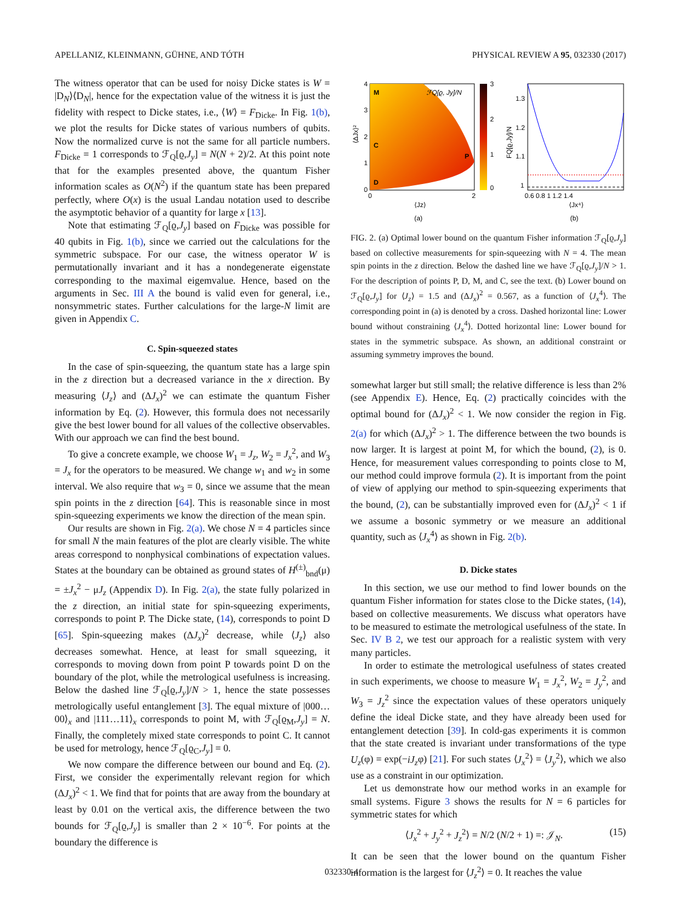APELLANIZ, KLEINMANN, GÜHNE, AND TÓTH PHYSICAL REVIEW A 95, 032330 (2017)
The witness operator that can be used for noisy Dicke states is W = |D<sub>N</sub>⟩⟨D<sub>N</sub>|, hence for the expectation value of the witness it is just the fidelity with respect to Dicke states, i.e., ⟨W⟩ = F<sub>Dicke</sub>. In Fig. 1(b), we plot the results for Dicke states of various numbers of qubits. Now the normalized curve is not the same for all particle numbers. F<sub>Dicke</sub> = 1 corresponds to ℱ<sub>Q</sub>[ϱ,J<sub>y</sub>] = N(N + 2)/2. At this point note that for the examples presented above, the quantum Fisher information scales as O(N<sup>2</sup>) if the quantum state has been prepared perfectly, where O(x) is the usual Landau notation used to describe the asymptotic behavior of a quantity for large x [13].
Note that estimating ℱ<sub>Q</sub>[ϱ,J<sub>y</sub>] based on F<sub>Dicke</sub> was possible for 40 qubits in Fig. 1(b), since we carried out the calculations for the symmetric subspace. For our case, the witness operator W is permutationally invariant and it has a nondegenerate eigenstate corresponding to the maximal eigemvalue. Hence, based on the arguments in Sec. III A the bound is valid even for general, i.e., nonsymmetric states. Further calculations for the large-N limit are given in Appendix C.
C. Spin-squeezed states
In the case of spin-squeezing, the quantum state has a large spin in the z direction but a decreased variance in the x direction. By measuring ⟨J<sub>z</sub>⟩ and (ΔJ<sub>x</sub>)<sup>2</sup> we can estimate the quantum Fisher information by Eq. (2). However, this formula does not necessarily give the best lower bound for all values of the collective observables. With our approach we can find the best bound.
To give a concrete example, we choose W<sub>1</sub> = J<sub>z</sub>, W<sub>2</sub> = J<sub>x</sub><sup>2</sup>, and W<sub>3</sub> = J<sub>x</sub> for the operators to be measured. We change w<sub>1</sub> and w<sub>2</sub> in some interval. We also require that w<sub>3</sub> = 0, since we assume that the mean spin points in the z direction [64]. This is reasonable since in most spin-squeezing experiments we know the direction of the mean spin.
Our results are shown in Fig. 2(a). We chose N = 4 particles since for small N the main features of the plot are clearly visible. The white areas correspond to nonphysical combinations of expectation values. States at the boundary can be obtained as ground states of H<sup>(±)</sup><sub>bnd</sub>(μ) = ±J<sub>x</sub><sup>2</sup> − μJ<sub>z</sub> (Appendix D). In Fig. 2(a), the state fully polarized in the z direction, an initial state for spin-squeezing experiments, corresponds to point P. The Dicke state, (14), corresponds to point D [65]. Spin-squeezing makes (ΔJ<sub>x</sub>)<sup>2</sup> decrease, while ⟨J<sub>z</sub>⟩ also decreases somewhat. Hence, at least for small squeezing, it corresponds to moving down from point P towards point D on the boundary of the plot, while the metrological usefulness is increasing. Below the dashed line ℱ<sub>Q</sub>[ϱ,J<sub>y</sub>]/N > 1, hence the state possesses metrologically useful entanglement [3]. The equal mixture of |000…00⟩<sub>x</sub> and |111…11⟩<sub>x</sub> corresponds to point M, with ℱ<sub>Q</sub>[ϱ<sub>M</sub>,J<sub>y</sub>] = N. Finally, the completely mixed state corresponds to point C. It cannot be used for metrology, hence ℱ<sub>Q</sub>[ϱ<sub>C</sub>,J<sub>y</sub>] = 0.
We now compare the difference between our bound and Eq. (2). First, we consider the experimentally relevant region for which (ΔJ<sub>x</sub>)<sup>2</sup> < 1. We find that for points that are away from the boundary at least by 0.01 on the vertical axis, the difference between the two bounds for ℱ<sub>Q</sub>[ϱ,J<sub>y</sub>] is smaller than 2 × 10<sup>−6</sup>. For points at the boundary the difference is
M
C
D
P
ℱQ[ϱ, Jy]/N
0
1
2
3
4
0
2
⟨Jz⟩
(a)
⟨ΔJx⟩²
3
2
1
0
1.3
1.2
1.1
1
0.6 0.8 1 1.2 1.4
⟨Jx⁴⟩
(b)
FQ[ϱ,Jy]/N
FIG. 2. (a) Optimal lower bound on the quantum Fisher information ℱ<sub>Q</sub>[ϱ,J<sub>y</sub>] based on collective measurements for spin-squeezing with N = 4. The mean spin points in the z direction. Below the dashed line we have ℱ<sub>Q</sub>[ϱ,J<sub>y</sub>]/N > 1. For the description of points P, D, M, and C, see the text. (b) Lower bound on ℱ<sub>Q</sub>[ϱ,J<sub>y</sub>] for ⟨J<sub>z</sub>⟩ = 1.5 and (ΔJ<sub>x</sub>)<sup>2</sup> = 0.567, as a function of ⟨J<sub>x</sub><sup>4</sup>⟩. The corresponding point in (a) is denoted by a cross. Dashed horizontal line: Lower bound without constraining ⟨J<sub>x</sub><sup>4</sup>⟩. Dotted horizontal line: Lower bound for states in the symmetric subspace. As shown, an additional constraint or assuming symmetry improves the bound.
somewhat larger but still small; the relative difference is less than 2% (see Appendix E). Hence, Eq. (2) practically coincides with the optimal bound for (ΔJ<sub>x</sub>)<sup>2</sup> < 1. We now consider the region in Fig. 2(a) for which (ΔJ<sub>x</sub>)<sup>2</sup> > 1. The difference between the two bounds is now larger. It is largest at point M, for which the bound, (2), is 0. Hence, for measurement values corresponding to points close to M, our method could improve formula (2). It is important from the point of view of applying our method to spin-squeezing experiments that the bound, (2), can be substantially improved even for (ΔJ<sub>x</sub>)<sup>2</sup> < 1 if we assume a bosonic symmetry or we measure an additional quantity, such as ⟨J<sub>x</sub><sup>4</sup>⟩ as shown in Fig. 2(b).
D. Dicke states
In this section, we use our method to find lower bounds on the quantum Fisher information for states close to the Dicke states, (14), based on collective measurements. We discuss what operators have to be measured to estimate the metrological usefulness of the state. In Sec. IV B 2, we test our approach for a realistic system with very many particles.
In order to estimate the metrological usefulness of states created in such experiments, we choose to measure W<sub>1</sub> = J<sub>x</sub><sup>2</sup>, W<sub>2</sub> = J<sub>y</sub><sup>2</sup>, and W<sub>3</sub> = J<sub>z</sub><sup>2</sup> since the expectation values of these operators uniquely define the ideal Dicke state, and they have already been used for entanglement detection [39]. In cold-gas experiments it is common that the state created is invariant under transformations of the type U<sub>z</sub>(φ) = exp(−iJ<sub>z</sub>φ) [21]. For such states ⟨J<sub>x</sub><sup>2</sup>⟩ = ⟨J<sub>y</sub><sup>2</sup>⟩, which we also use as a constraint in our optimization.
Let us demonstrate how our method works in an example for small systems. Figure 3 shows the results for N = 6 particles for symmetric states for which
⟨J<sub>x</sub><sup>2</sup> + J<sub>y</sub><sup>2</sup> + J<sub>z</sub><sup>2</sup>⟩ = N/2 (N/2 + 1) =: 𝒥<sub>N</sub>. (15)
It can be seen that the lower bound on the quantum Fisher information is the largest for ⟨J<sub>z</sub><sup>2</sup>⟩ = 0. It reaches the value
032330-4